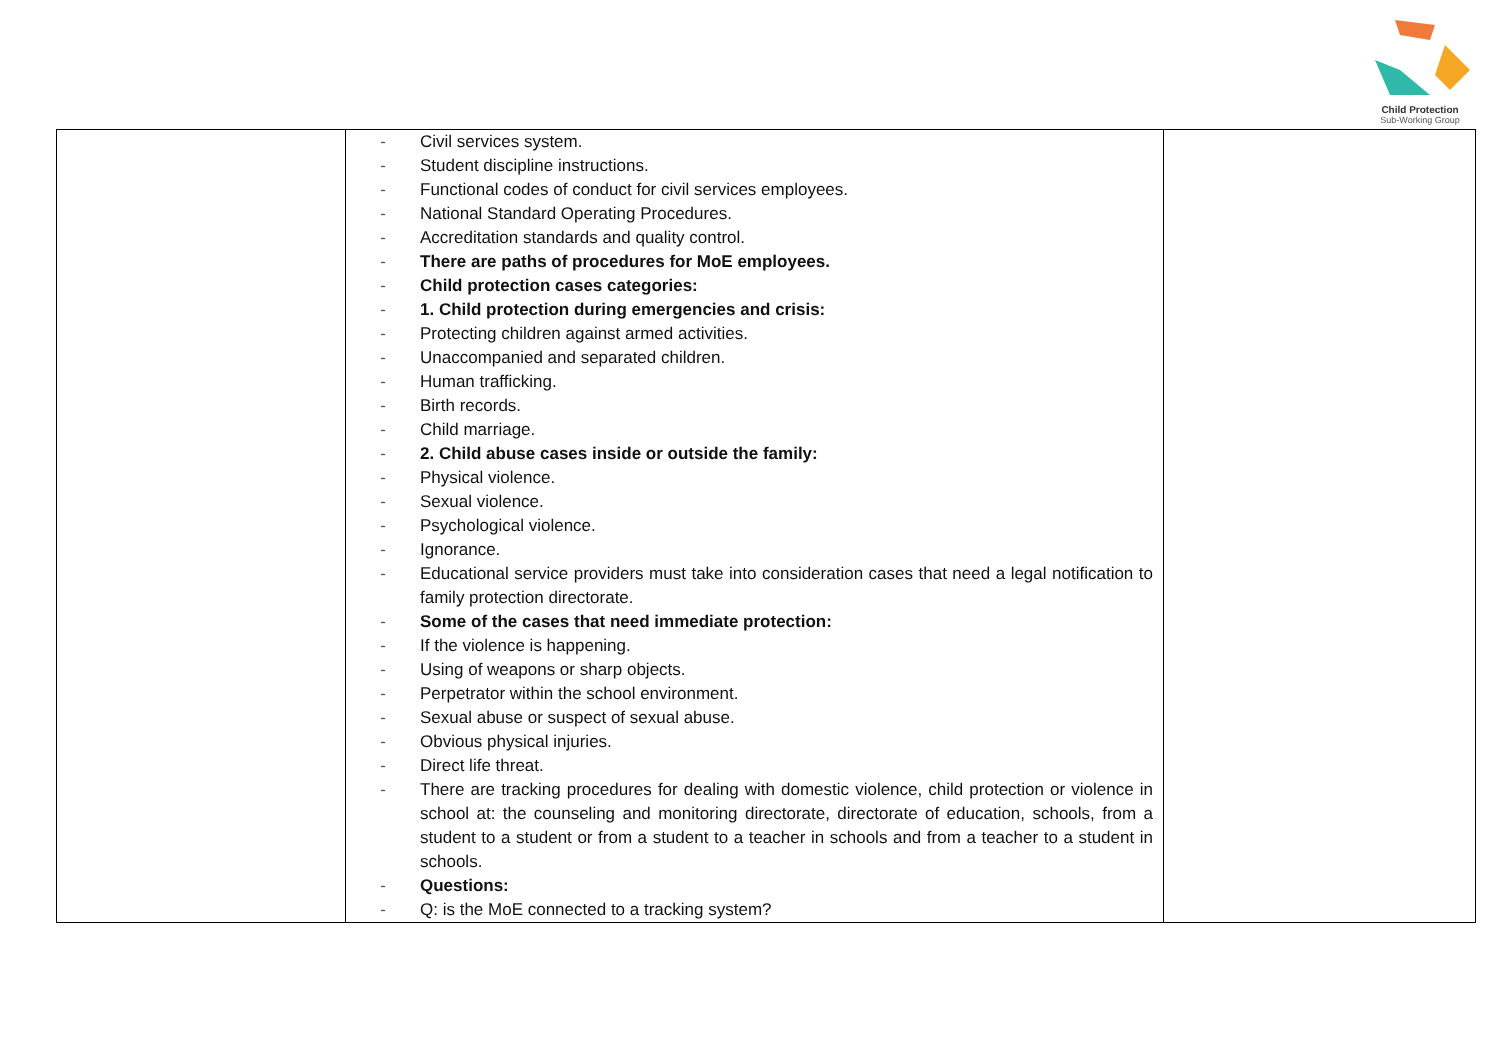Child Protection
Sub-Working Group
| | - Civil services system. - Student discipline instructions. - Functional codes of conduct for civil services employees. - National Standard Operating Procedures. - Accreditation standards and quality control. - There are paths of procedures for MoE employees. - Child protection cases categories: - 1. Child protection during emergencies and crisis: - Protecting children against armed activities. - Unaccompanied and separated children. - Human trafficking. - Birth records. - Child marriage. - 2. Child abuse cases inside or outside the family: - Physical violence. - Sexual violence. - Psychological violence. - Ignorance. - Educational service providers must take into consideration cases that need a legal notification to family protection directorate. - Some of the cases that need immediate protection: - If the violence is happening. - Using of weapons or sharp objects. - Perpetrator within the school environment. - Sexual abuse or suspect of sexual abuse. - Obvious physical injuries. - Direct life threat. - There are tracking procedures for dealing with domestic violence, child protection or violence in school at: the counseling and monitoring directorate, directorate of education, schools, from a student to a student or from a student to a teacher in schools and from a teacher to a student in schools. - Questions: - Q: is the MoE connected to a tracking system? | |